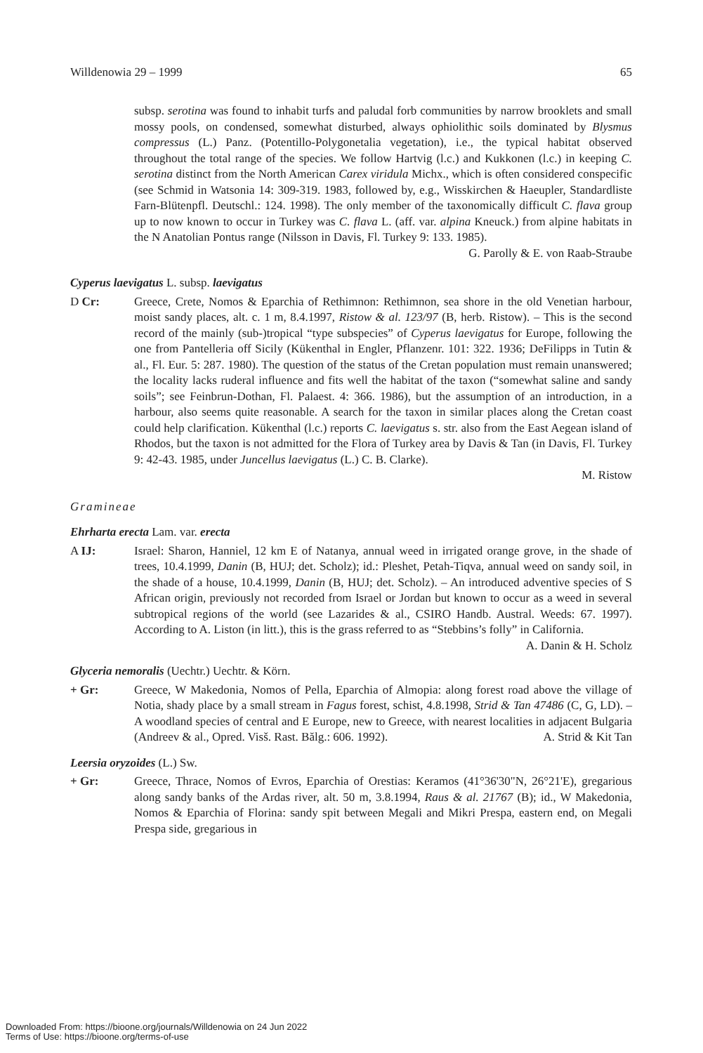Willdenowia 29 – 1999 65
subsp. serotina was found to inhabit turfs and paludal forb communities by narrow brooklets and small mossy pools, on condensed, somewhat disturbed, always ophiolithic soils dominated by Blysmus compressus (L.) Panz. (Potentillo-Polygonetalia vegetation), i.e., the typical habitat observed throughout the total range of the species. We follow Hartvig (l.c.) and Kukkonen (l.c.) in keeping C. serotina distinct from the North American Carex viridula Michx., which is often considered conspecific (see Schmid in Watsonia 14: 309-319. 1983, followed by, e.g., Wisskirchen & Haeupler, Standardliste Farn-Blütenpfl. Deutschl.: 124. 1998). The only member of the taxonomically difficult C. flava group up to now known to occur in Turkey was C. flava L. (aff. var. alpina Kneuck.) from alpine habitats in the N Anatolian Pontus range (Nilsson in Davis, Fl. Turkey 9: 133. 1985).
G. Parolly & E. von Raab-Straube
Cyperus laevigatus L. subsp. laevigatus
D Cr: Greece, Crete, Nomos & Eparchia of Rethimnon: Rethimnon, sea shore in the old Venetian harbour, moist sandy places, alt. c. 1 m, 8.4.1997, Ristow & al. 123/97 (B, herb. Ristow). – This is the second record of the mainly (sub-)tropical “type subspecies” of Cyperus laevigatus for Europe, following the one from Pantelleria off Sicily (Kükenthal in Engler, Pflanzenr. 101: 322. 1936; DeFilipps in Tutin & al., Fl. Eur. 5: 287. 1980). The question of the status of the Cretan population must remain unanswered; the locality lacks ruderal influence and fits well the habitat of the taxon (“somewhat saline and sandy soils”; see Feinbrun-Dothan, Fl. Palaest. 4: 366. 1986), but the assumption of an introduction, in a harbour, also seems quite reasonable. A search for the taxon in similar places along the Cretan coast could help clarification. Kükenthal (l.c.) reports C. laevigatus s. str. also from the East Aegean island of Rhodos, but the taxon is not admitted for the Flora of Turkey area by Davis & Tan (in Davis, Fl. Turkey 9: 42-43. 1985, under Juncellus laevigatus (L.) C. B. Clarke).
M. Ristow
Gramineae
Ehrharta erecta Lam. var. erecta
A IJ: Israel: Sharon, Hanniel, 12 km E of Natanya, annual weed in irrigated orange grove, in the shade of trees, 10.4.1999, Danin (B, HUJ; det. Scholz); id.: Pleshet, Petah-Tiqva, annual weed on sandy soil, in the shade of a house, 10.4.1999, Danin (B, HUJ; det. Scholz). – An introduced adventive species of S African origin, previously not recorded from Israel or Jordan but known to occur as a weed in several subtropical regions of the world (see Lazarides & al., CSIRO Handb. Austral. Weeds: 67. 1997). According to A. Liston (in litt.), this is the grass referred to as “Stebbins’s folly” in California. A. Danin & H. Scholz
Glyceria nemoralis (Uechtr.) Uechtr. & Körn.
+ Gr: Greece, W Makedonia, Nomos of Pella, Eparchia of Almopia: along forest road above the village of Notia, shady place by a small stream in Fagus forest, schist, 4.8.1998, Strid & Tan 47486 (C, G, LD). – A woodland species of central and E Europe, new to Greece, with nearest localities in adjacent Bulgaria (Andreev & al., Opred. Visš. Rast. Bălg.: 606. 1992). A. Strid & Kit Tan
Leersia oryzoides (L.) Sw.
+ Gr: Greece, Thrace, Nomos of Evros, Eparchia of Orestias: Keramos (41°36'30"N, 26°21'E), gregarious along sandy banks of the Ardas river, alt. 50 m, 3.8.1994, Raus & al. 21767 (B); id., W Makedonia, Nomos & Eparchia of Florina: sandy spit between Megali and Mikri Prespa, eastern end, on Megali Prespa side, gregarious in
Downloaded From: https://bioone.org/journals/Willdenowia on 24 Jun 2022
Terms of Use: https://bioone.org/terms-of-use